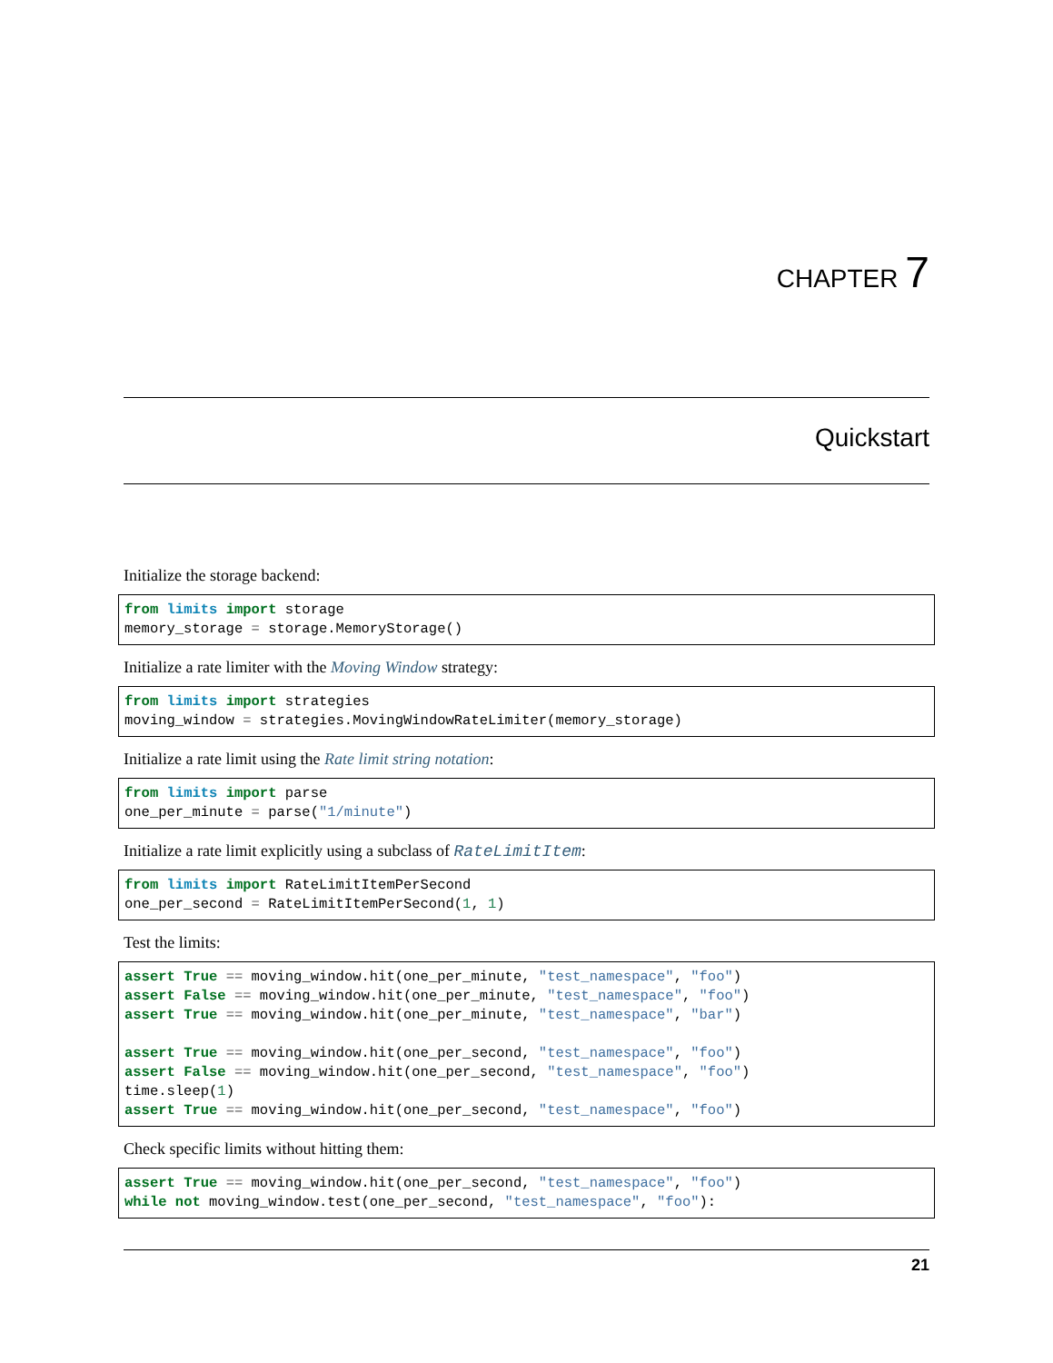CHAPTER 7
Quickstart
Initialize the storage backend:
from limits import storage
memory_storage = storage.MemoryStorage()
Initialize a rate limiter with the Moving Window strategy:
from limits import strategies
moving_window = strategies.MovingWindowRateLimiter(memory_storage)
Initialize a rate limit using the Rate limit string notation:
from limits import parse
one_per_minute = parse("1/minute")
Initialize a rate limit explicitly using a subclass of RateLimitItem:
from limits import RateLimitItemPerSecond
one_per_second = RateLimitItemPerSecond(1, 1)
Test the limits:
assert True == moving_window.hit(one_per_minute, "test_namespace", "foo")
assert False == moving_window.hit(one_per_minute, "test_namespace", "foo")
assert True == moving_window.hit(one_per_minute, "test_namespace", "bar")

assert True == moving_window.hit(one_per_second, "test_namespace", "foo")
assert False == moving_window.hit(one_per_second, "test_namespace", "foo")
time.sleep(1)
assert True == moving_window.hit(one_per_second, "test_namespace", "foo")
Check specific limits without hitting them:
assert True == moving_window.hit(one_per_second, "test_namespace", "foo")
while not moving_window.test(one_per_second, "test_namespace", "foo"):
21